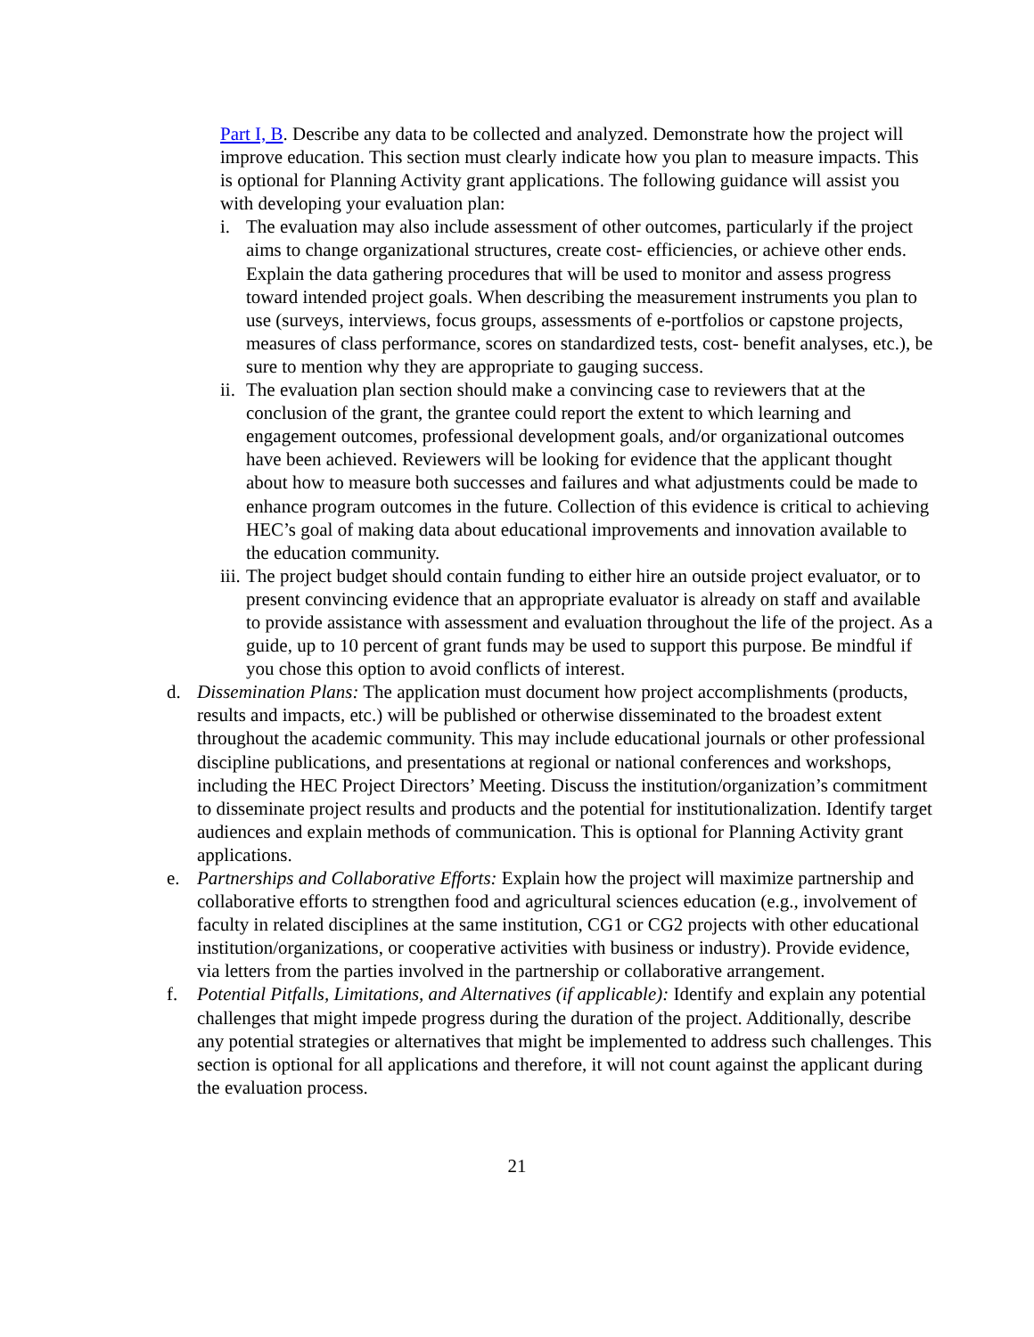Part I, B. Describe any data to be collected and analyzed. Demonstrate how the project will improve education. This section must clearly indicate how you plan to measure impacts. This is optional for Planning Activity grant applications. The following guidance will assist you with developing your evaluation plan:
i. The evaluation may also include assessment of other outcomes, particularly if the project aims to change organizational structures, create cost- efficiencies, or achieve other ends. Explain the data gathering procedures that will be used to monitor and assess progress toward intended project goals. When describing the measurement instruments you plan to use (surveys, interviews, focus groups, assessments of e-portfolios or capstone projects, measures of class performance, scores on standardized tests, cost- benefit analyses, etc.), be sure to mention why they are appropriate to gauging success.
ii.
The evaluation plan section should make a convincing case to reviewers that at the conclusion of the grant, the grantee could report the extent to which learning and engagement outcomes, professional development goals, and/or organizational outcomes have been achieved. Reviewers will be looking for evidence that the applicant thought about how to measure both successes and failures and what adjustments could be made to enhance program outcomes in the future. Collection of this evidence is critical to achieving HEC’s goal of making data about educational improvements and innovation available to the education community.
iii.
The project budget should contain funding to either hire an outside project evaluator, or to present convincing evidence that an appropriate evaluator is already on staff and available to provide assistance with assessment and evaluation throughout the life of the project. As a guide, up to 10 percent of grant funds may be used to support this purpose. Be mindful if you chose this option to avoid conflicts of interest.
d. Dissemination Plans: The application must document how project accomplishments (products, results and impacts, etc.) will be published or otherwise disseminated to the broadest extent throughout the academic community. This may include educational journals or other professional discipline publications, and presentations at regional or national conferences and workshops, including the HEC Project Directors’ Meeting. Discuss the institution/organization’s commitment to disseminate project results and products and the potential for institutionalization. Identify target audiences and explain methods of communication. This is optional for Planning Activity grant applications.
e. Partnerships and Collaborative Efforts: Explain how the project will maximize partnership and collaborative efforts to strengthen food and agricultural sciences education (e.g., involvement of faculty in related disciplines at the same institution, CG1 or CG2 projects with other educational institution/organizations, or cooperative activities with business or industry). Provide evidence, via letters from the parties involved in the partnership or collaborative arrangement.
f. Potential Pitfalls, Limitations, and Alternatives (if applicable): Identify and explain any potential challenges that might impede progress during the duration of the project. Additionally, describe any potential strategies or alternatives that might be implemented to address such challenges. This section is optional for all applications and therefore, it will not count against the applicant during the evaluation process.
21